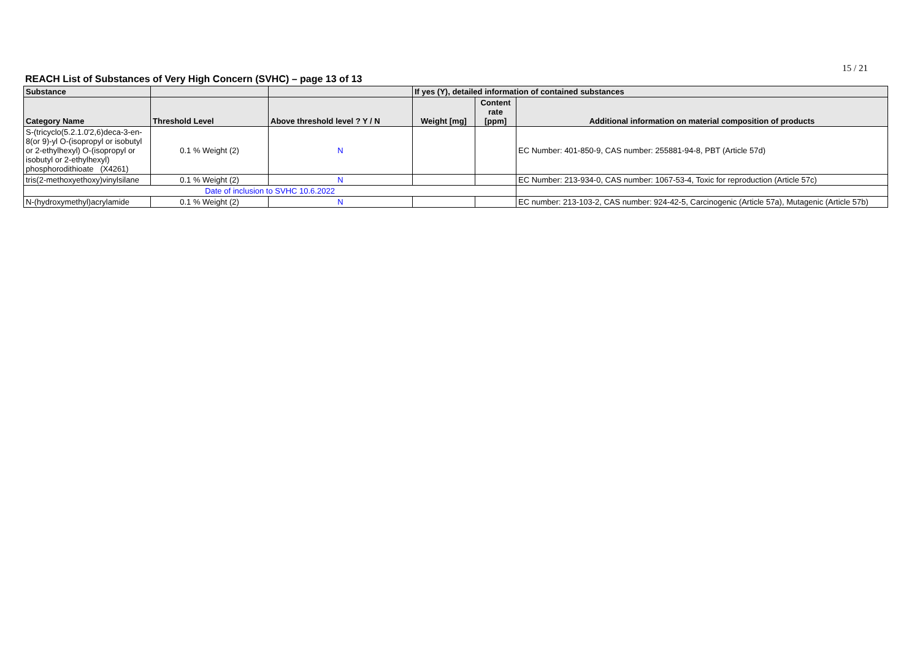15 / 21
REACH List of Substances of Very High Concern (SVHC) – page 13 of 13
| Substance | | | If yes (Y), detailed information of contained substances | | |
| --- | --- | --- | --- | --- | --- |
| Category Name | Threshold Level | Above threshold level ? Y / N | Weight [mg] | Content rate [ppm] | Additional information on material composition of products |
| S-(tricyclo(5.2.1.0'2,6)deca-3-en-8(or 9)-yl O-(isopropyl or isobutyl or 2-ethylhexyl) O-(isopropyl or isobutyl or 2-ethylhexyl) phosphorodithioate (X4261) | 0.1 % Weight (2) | N | | | EC Number: 401-850-9, CAS number: 255881-94-8, PBT (Article 57d) |
| tris(2-methoxyethoxy)vinylsilane | 0.1 % Weight (2) | N | | | EC Number: 213-934-0, CAS number: 1067-53-4, Toxic for reproduction (Article 57c) |
| Date of inclusion to SVHC 10.6.2022 | | | | | |
| N-(hydroxymethyl)acrylamide | 0.1 % Weight (2) | N | | | EC number: 213-103-2, CAS number: 924-42-5, Carcinogenic (Article 57a), Mutagenic (Article 57b) |